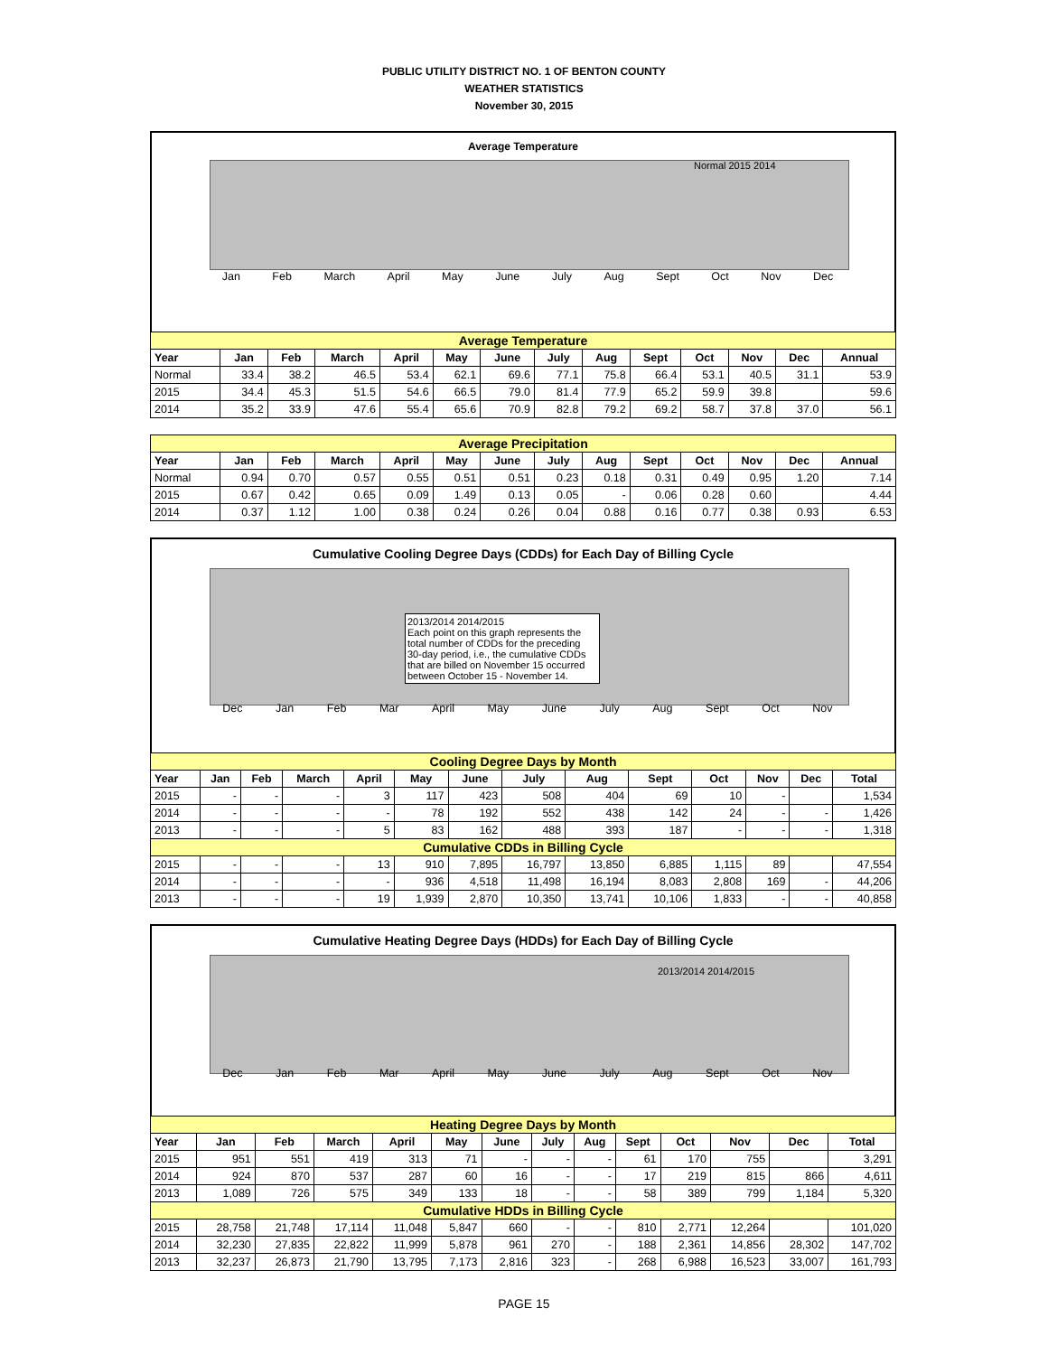PUBLIC UTILITY DISTRICT NO. 1 OF BENTON COUNTY
WEATHER STATISTICS
November 30, 2015
Average Temperature
Normal 2015 2014
Jan Feb March April May June July Aug Sept Oct Nov Dec
| Average Temperature | | | | | | | | | | | | | |
| Year | Jan | Feb | March | April | May | June | July | Aug | Sept | Oct | Nov | Dec | Annual |
| Normal | 33.4 | 38.2 | 46.5 | 53.4 | 62.1 | 69.6 | 77.1 | 75.8 | 66.4 | 53.1 | 40.5 | 31.1 | 53.9 |
| 2015 | 34.4 | 45.3 | 51.5 | 54.6 | 66.5 | 79.0 | 81.4 | 77.9 | 65.2 | 59.9 | 39.8 | | 59.6 |
| 2014 | 35.2 | 33.9 | 47.6 | 55.4 | 65.6 | 70.9 | 82.8 | 79.2 | 69.2 | 58.7 | 37.8 | 37.0 | 56.1 |
| Average Precipitation | | | | | | | | | | | | | |
| Year | Jan | Feb | March | April | May | June | July | Aug | Sept | Oct | Nov | Dec | Annual |
| Normal | 0.94 | 0.70 | 0.57 | 0.55 | 0.51 | 0.51 | 0.23 | 0.18 | 0.31 | 0.49 | 0.95 | 1.20 | 7.14 |
| 2015 | 0.67 | 0.42 | 0.65 | 0.09 | 1.49 | 0.13 | 0.05 | - | 0.06 | 0.28 | 0.60 | | 4.44 |
| 2014 | 0.37 | 1.12 | 1.00 | 0.38 | 0.24 | 0.26 | 0.04 | 0.88 | 0.16 | 0.77 | 0.38 | 0.93 | 6.53 |
Cumulative Cooling Degree Days (CDDs) for Each Day of Billing Cycle
2013/2014 2014/2015
Each point on this graph represents the total number of CDDs for the preceding 30-day period, i.e., the cumulative CDDs that are billed on November 15 occurred between October 15 - November 14.
Dec Jan Feb Mar April May June July Aug Sept Oct Nov
| Cooling Degree Days by Month | | | | | | | | | | | | | |
| Year | Jan | Feb | March | April | May | June | July | Aug | Sept | Oct | Nov | Dec | Total |
| 2015 | - | - | - | 3 | 117 | 423 | 508 | 404 | 69 | 10 | - | | 1,534 |
| 2014 | - | - | - | - | 78 | 192 | 552 | 438 | 142 | 24 | - | - | 1,426 |
| 2013 | - | - | - | 5 | 83 | 162 | 488 | 393 | 187 | - | - | - | 1,318 |
| Cumulative CDDs in Billing Cycle | | | | | | | | | | | | | |
| 2015 | - | - | - | 13 | 910 | 7,895 | 16,797 | 13,850 | 6,885 | 1,115 | 89 | | 47,554 |
| 2014 | - | - | - | - | 936 | 4,518 | 11,498 | 16,194 | 8,083 | 2,808 | 169 | - | 44,206 |
| 2013 | - | - | - | 19 | 1,939 | 2,870 | 10,350 | 13,741 | 10,106 | 1,833 | - | - | 40,858 |
Cumulative Heating Degree Days (HDDs) for Each Day of Billing Cycle
2013/2014 2014/2015
Dec Jan Feb Mar April May June July Aug Sept Oct Nov
| Heating Degree Days by Month | | | | | | | | | | | | | |
| Year | Jan | Feb | March | April | May | June | July | Aug | Sept | Oct | Nov | Dec | Total |
| 2015 | 951 | 551 | 419 | 313 | 71 | - | - | - | 61 | 170 | 755 | | 3,291 |
| 2014 | 924 | 870 | 537 | 287 | 60 | 16 | - | - | 17 | 219 | 815 | 866 | 4,611 |
| 2013 | 1,089 | 726 | 575 | 349 | 133 | 18 | - | - | 58 | 389 | 799 | 1,184 | 5,320 |
| Cumulative HDDs in Billing Cycle | | | | | | | | | | | | | |
| 2015 | 28,758 | 21,748 | 17,114 | 11,048 | 5,847 | 660 | - | - | 810 | 2,771 | 12,264 | | 101,020 |
| 2014 | 32,230 | 27,835 | 22,822 | 11,999 | 5,878 | 961 | 270 | - | 188 | 2,361 | 14,856 | 28,302 | 147,702 |
| 2013 | 32,237 | 26,873 | 21,790 | 13,795 | 7,173 | 2,816 | 323 | - | 268 | 6,988 | 16,523 | 33,007 | 161,793 |
PAGE 15